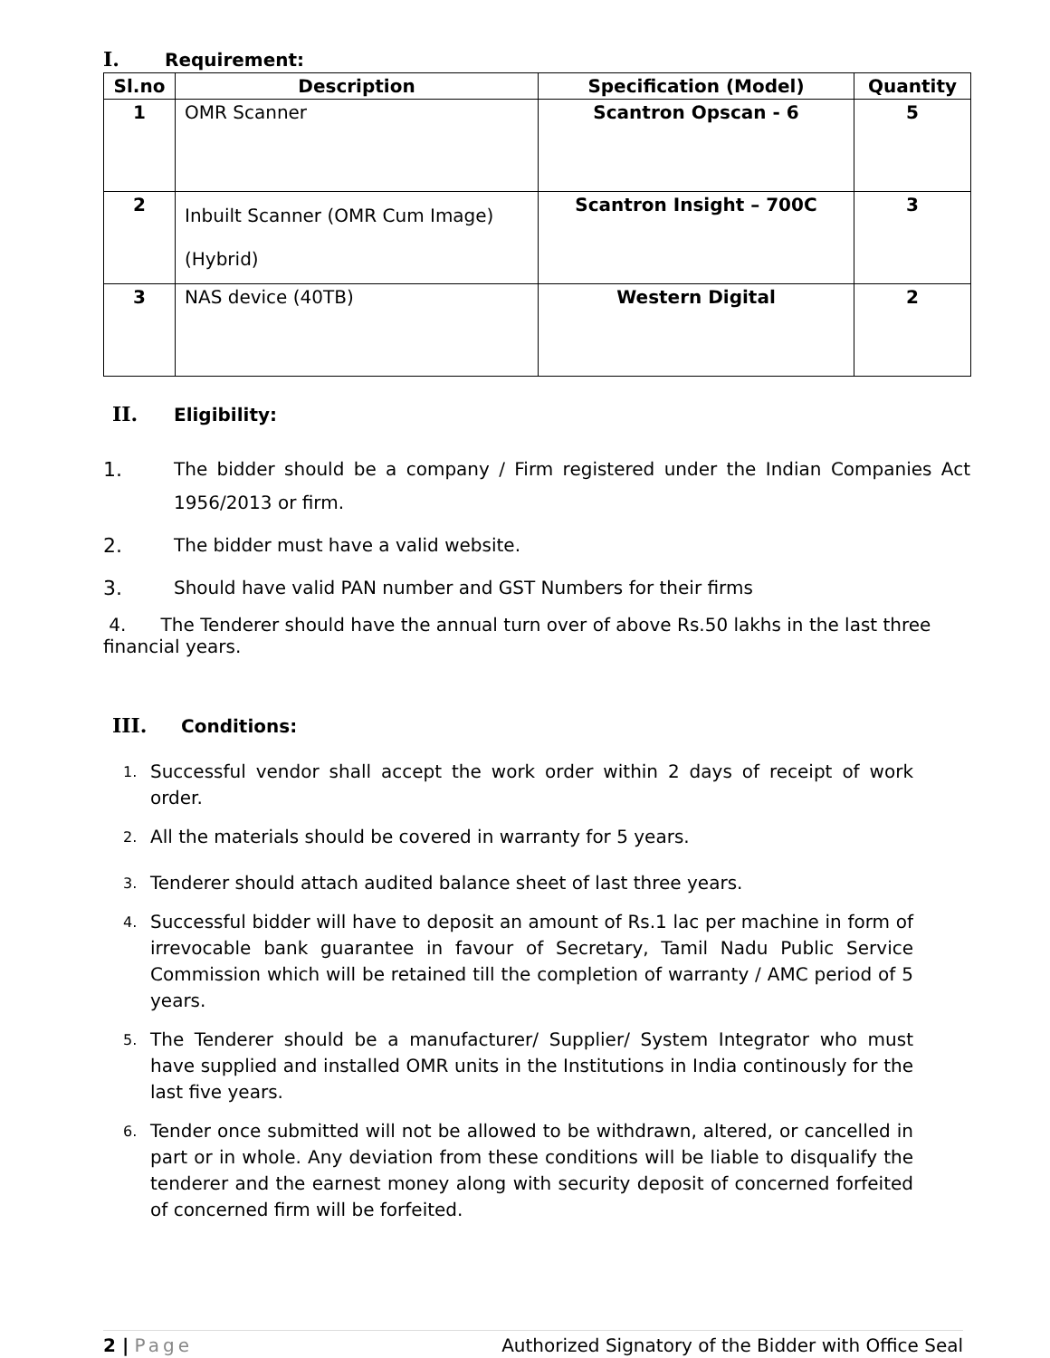I. Requirement:
| Sl.no | Description | Specification (Model) | Quantity |
| --- | --- | --- | --- |
| 1 | OMR Scanner | Scantron Opscan - 6 | 5 |
| 2 | Inbuilt Scanner (OMR Cum Image) (Hybrid) | Scantron Insight – 700C | 3 |
| 3 | NAS device (40TB) | Western Digital | 2 |
II. Eligibility:
1. The bidder should be a company / Firm registered under the Indian Companies Act 1956/2013 or firm.
2. The bidder must have a valid website.
3. Should have valid PAN number and GST Numbers for their firms
4. The Tenderer should have the annual turn over of above Rs.50 lakhs in the last three financial years.
III. Conditions:
1. Successful vendor shall accept the work order within 2 days of receipt of work order.
2. All the materials should be covered in warranty for 5 years.
3. Tenderer should attach audited balance sheet of last three years.
4. Successful bidder will have to deposit an amount of Rs.1 lac per machine in form of irrevocable bank guarantee in favour of Secretary, Tamil Nadu Public Service Commission which will be retained till the completion of warranty / AMC period of 5 years.
5. The Tenderer should be a manufacturer/ Supplier/ System Integrator who must have supplied and installed OMR units in the Institutions in India continously for the last five years.
6. Tender once submitted will not be allowed to be withdrawn, altered, or cancelled in part or in whole. Any deviation from these conditions will be liable to disqualify the tenderer and the earnest money along with security deposit of concerned forfeited of concerned firm will be forfeited.
2 | Page Authorized Signatory of the Bidder with Office Seal